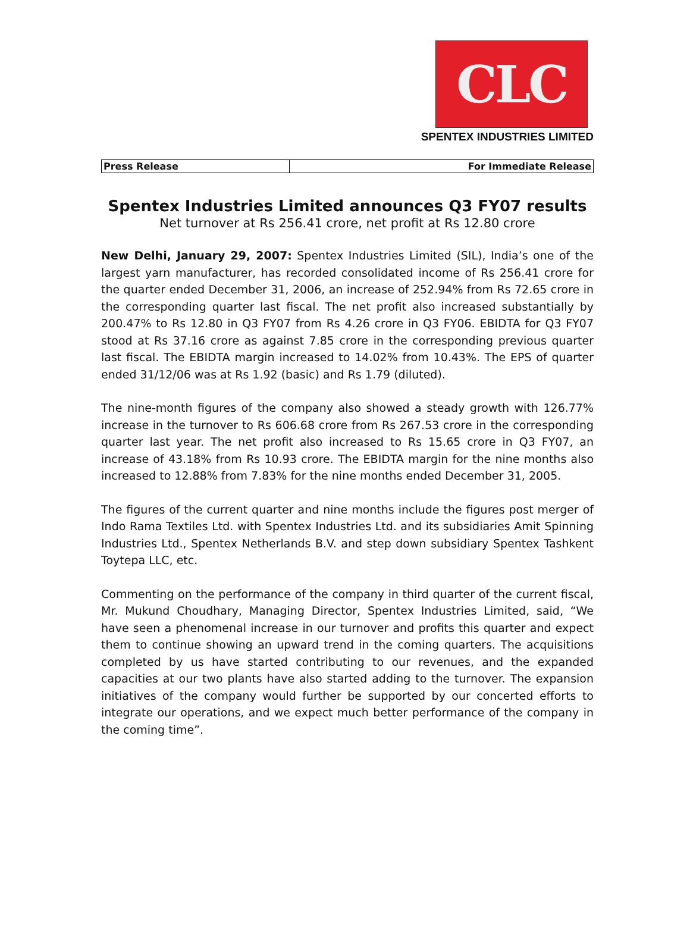CLC
SPENTEX INDUSTRIES LIMITED
| Press Release | For Immediate Release |
Spentex Industries Limited announces Q3 FY07 results
Net turnover at Rs 256.41 crore, net profit at Rs 12.80 crore
New Delhi, January 29, 2007: Spentex Industries Limited (SIL), India’s one of the largest yarn manufacturer, has recorded consolidated income of Rs 256.41 crore for the quarter ended December 31, 2006, an increase of 252.94% from Rs 72.65 crore in the corresponding quarter last fiscal. The net profit also increased substantially by 200.47% to Rs 12.80 in Q3 FY07 from Rs 4.26 crore in Q3 FY06. EBIDTA for Q3 FY07 stood at Rs 37.16 crore as against 7.85 crore in the corresponding previous quarter last fiscal. The EBIDTA margin increased to 14.02% from 10.43%. The EPS of quarter ended 31/12/06 was at Rs 1.92 (basic) and Rs 1.79 (diluted).
The nine-month figures of the company also showed a steady growth with 126.77% increase in the turnover to Rs 606.68 crore from Rs 267.53 crore in the corresponding quarter last year. The net profit also increased to Rs 15.65 crore in Q3 FY07, an increase of 43.18% from Rs 10.93 crore. The EBIDTA margin for the nine months also increased to 12.88% from 7.83% for the nine months ended December 31, 2005.
The figures of the current quarter and nine months include the figures post merger of Indo Rama Textiles Ltd. with Spentex Industries Ltd. and its subsidiaries Amit Spinning Industries Ltd., Spentex Netherlands B.V. and step down subsidiary Spentex Tashkent Toytepa LLC, etc.
Commenting on the performance of the company in third quarter of the current fiscal, Mr. Mukund Choudhary, Managing Director, Spentex Industries Limited, said, “We have seen a phenomenal increase in our turnover and profits this quarter and expect them to continue showing an upward trend in the coming quarters. The acquisitions completed by us have started contributing to our revenues, and the expanded capacities at our two plants have also started adding to the turnover. The expansion initiatives of the company would further be supported by our concerted efforts to integrate our operations, and we expect much better performance of the company in the coming time”.